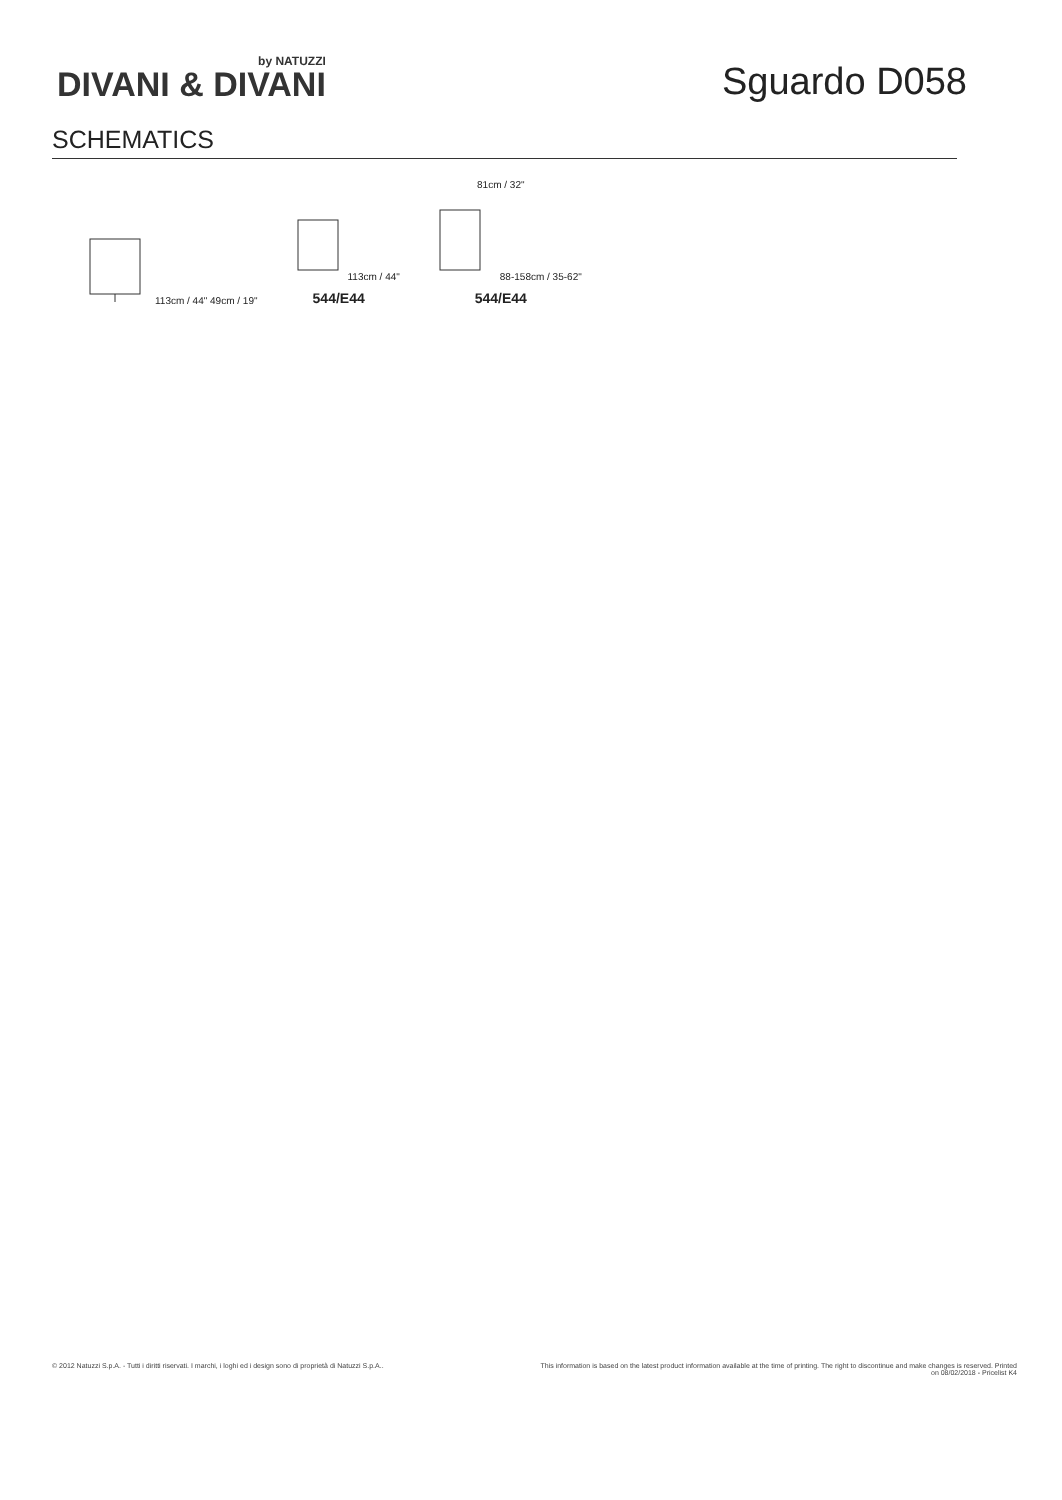by NATUZZI
DIVANI & DIVANI
Sguardo D058
SCHEMATICS
113cm / 44" 49cm / 19"
113cm / 44"
544/E44
81cm / 32"
88-158cm / 35-62"
544/E44
© 2012 Natuzzi S.p.A. - Tutti i diritti riservati. I marchi, i loghi ed i design sono di proprietà di Natuzzi S.p.A..
This information is based on the latest product information available at the time of printing. The right to discontinue and make changes is reserved. Printed on 08/02/2018 - Pricelist K4